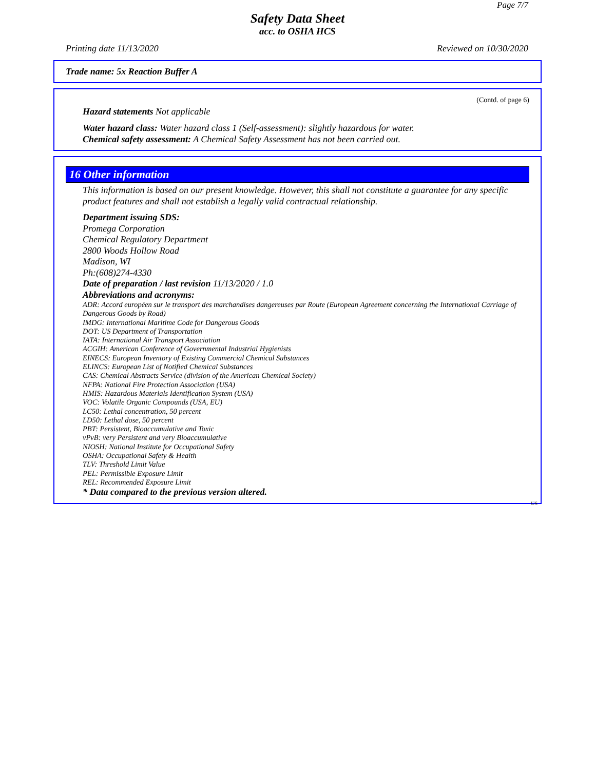Page 7/7
Safety Data Sheet
acc. to OSHA HCS
Printing date 11/13/2020 Reviewed on 10/30/2020
Trade name: 5x Reaction Buffer A
(Contd. of page 6)
Hazard statements Not applicable
Water hazard class: Water hazard class 1 (Self-assessment): slightly hazardous for water.
Chemical safety assessment: A Chemical Safety Assessment has not been carried out.
16 Other information
This information is based on our present knowledge. However, this shall not constitute a guarantee for any specific product features and shall not establish a legally valid contractual relationship.
Department issuing SDS:
Promega Corporation
Chemical Regulatory Department
2800 Woods Hollow Road
Madison, WI
Ph:(608)274-4330
Date of preparation / last revision 11/13/2020 / 1.0
Abbreviations and acronyms:
ADR: Accord européen sur le transport des marchandises dangereuses par Route (European Agreement concerning the International Carriage of Dangerous Goods by Road)
IMDG: International Maritime Code for Dangerous Goods
DOT: US Department of Transportation
IATA: International Air Transport Association
ACGIH: American Conference of Governmental Industrial Hygienists
EINECS: European Inventory of Existing Commercial Chemical Substances
ELINCS: European List of Notified Chemical Substances
CAS: Chemical Abstracts Service (division of the American Chemical Society)
NFPA: National Fire Protection Association (USA)
HMIS: Hazardous Materials Identification System (USA)
VOC: Volatile Organic Compounds (USA, EU)
LC50: Lethal concentration, 50 percent
LD50: Lethal dose, 50 percent
PBT: Persistent, Bioaccumulative and Toxic
vPvB: very Persistent and very Bioaccumulative
NIOSH: National Institute for Occupational Safety
OSHA: Occupational Safety & Health
TLV: Threshold Limit Value
PEL: Permissible Exposure Limit
REL: Recommended Exposure Limit
* Data compared to the previous version altered.
US